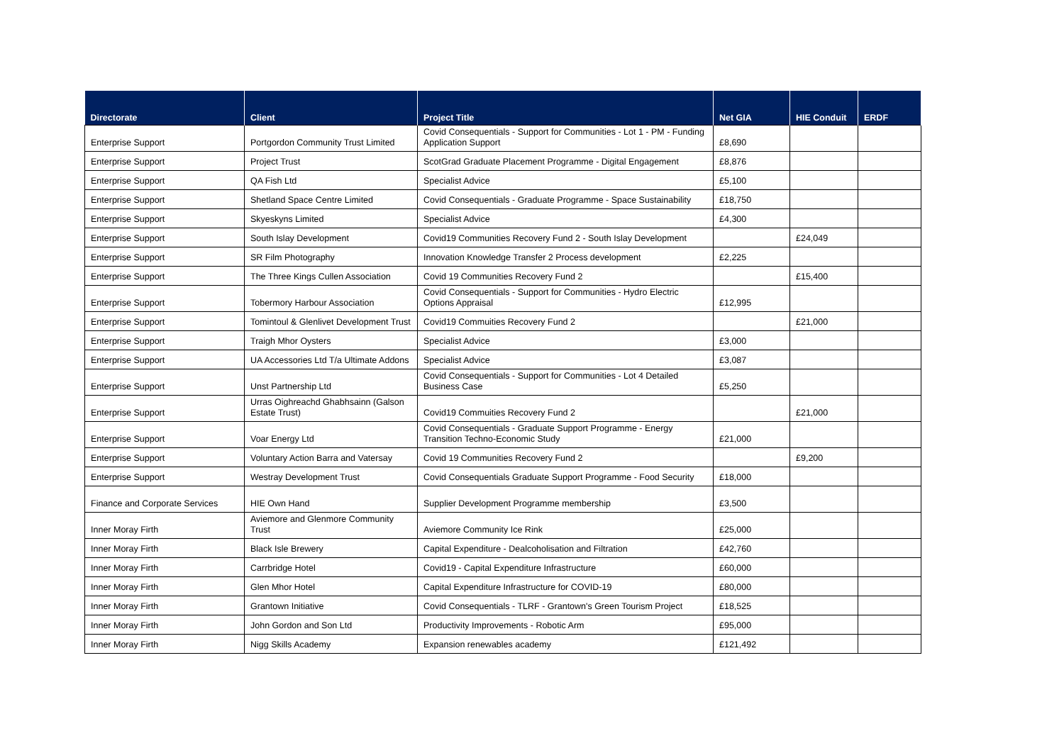| Directorate | Client | Project Title | Net GIA | HIE Conduit | ERDF |
| --- | --- | --- | --- | --- | --- |
| Enterprise Support | Portgordon Community Trust Limited | Covid Consequentials - Support for Communities - Lot 1 - PM - Funding Application Support | £8,690 | | |
| Enterprise Support | Project Trust | ScotGrad Graduate Placement Programme - Digital Engagement | £8,876 | | |
| Enterprise Support | QA Fish Ltd | Specialist Advice | £5,100 | | |
| Enterprise Support | Shetland Space Centre Limited | Covid Consequentials - Graduate Programme - Space Sustainability | £18,750 | | |
| Enterprise Support | Skyeskyns Limited | Specialist Advice | £4,300 | | |
| Enterprise Support | South Islay Development | Covid19 Communities Recovery Fund 2 - South Islay Development | | £24,049 | |
| Enterprise Support | SR Film Photography | Innovation Knowledge Transfer 2 Process development | £2,225 | | |
| Enterprise Support | The Three Kings Cullen Association | Covid 19 Communities Recovery Fund 2 | | £15,400 | |
| Enterprise Support | Tobermory Harbour Association | Covid Consequentials - Support for Communities - Hydro Electric Options Appraisal | £12,995 | | |
| Enterprise Support | Tomintoul & Glenlivet Development Trust | Covid19 Commuities Recovery Fund 2 | | £21,000 | |
| Enterprise Support | Traigh Mhor Oysters | Specialist Advice | £3,000 | | |
| Enterprise Support | UA Accessories Ltd T/a Ultimate Addons | Specialist Advice | £3,087 | | |
| Enterprise Support | Unst Partnership Ltd | Covid Consequentials - Support for Communities - Lot 4 Detailed Business Case | £5,250 | | |
| Enterprise Support | Urras Oighreachd Ghabhsainn (Galson Estate Trust) | Covid19 Commuities Recovery Fund 2 | | £21,000 | |
| Enterprise Support | Voar Energy Ltd | Covid Consequentials - Graduate Support Programme - Energy Transition Techno-Economic Study | £21,000 | | |
| Enterprise Support | Voluntary Action Barra and Vatersay | Covid 19 Communities Recovery Fund 2 | | £9,200 | |
| Enterprise Support | Westray Development Trust | Covid Consequentials Graduate Support Programme - Food Security | £18,000 | | |
| Finance and Corporate Services | HIE Own Hand | Supplier Development Programme membership | £3,500 | | |
| Inner Moray Firth | Aviemore and Glenmore Community Trust | Aviemore Community Ice Rink | £25,000 | | |
| Inner Moray Firth | Black Isle Brewery | Capital Expenditure - Dealcoholisation and Filtration | £42,760 | | |
| Inner Moray Firth | Carrbridge Hotel | Covid19 - Capital Expenditure Infrastructure | £60,000 | | |
| Inner Moray Firth | Glen Mhor Hotel | Capital Expenditure Infrastructure for COVID-19 | £80,000 | | |
| Inner Moray Firth | Grantown Initiative | Covid Consequentials - TLRF - Grantown's Green Tourism Project | £18,525 | | |
| Inner Moray Firth | John Gordon and Son Ltd | Productivity Improvements - Robotic Arm | £95,000 | | |
| Inner Moray Firth | Nigg Skills Academy | Expansion renewables academy | £121,492 | | |